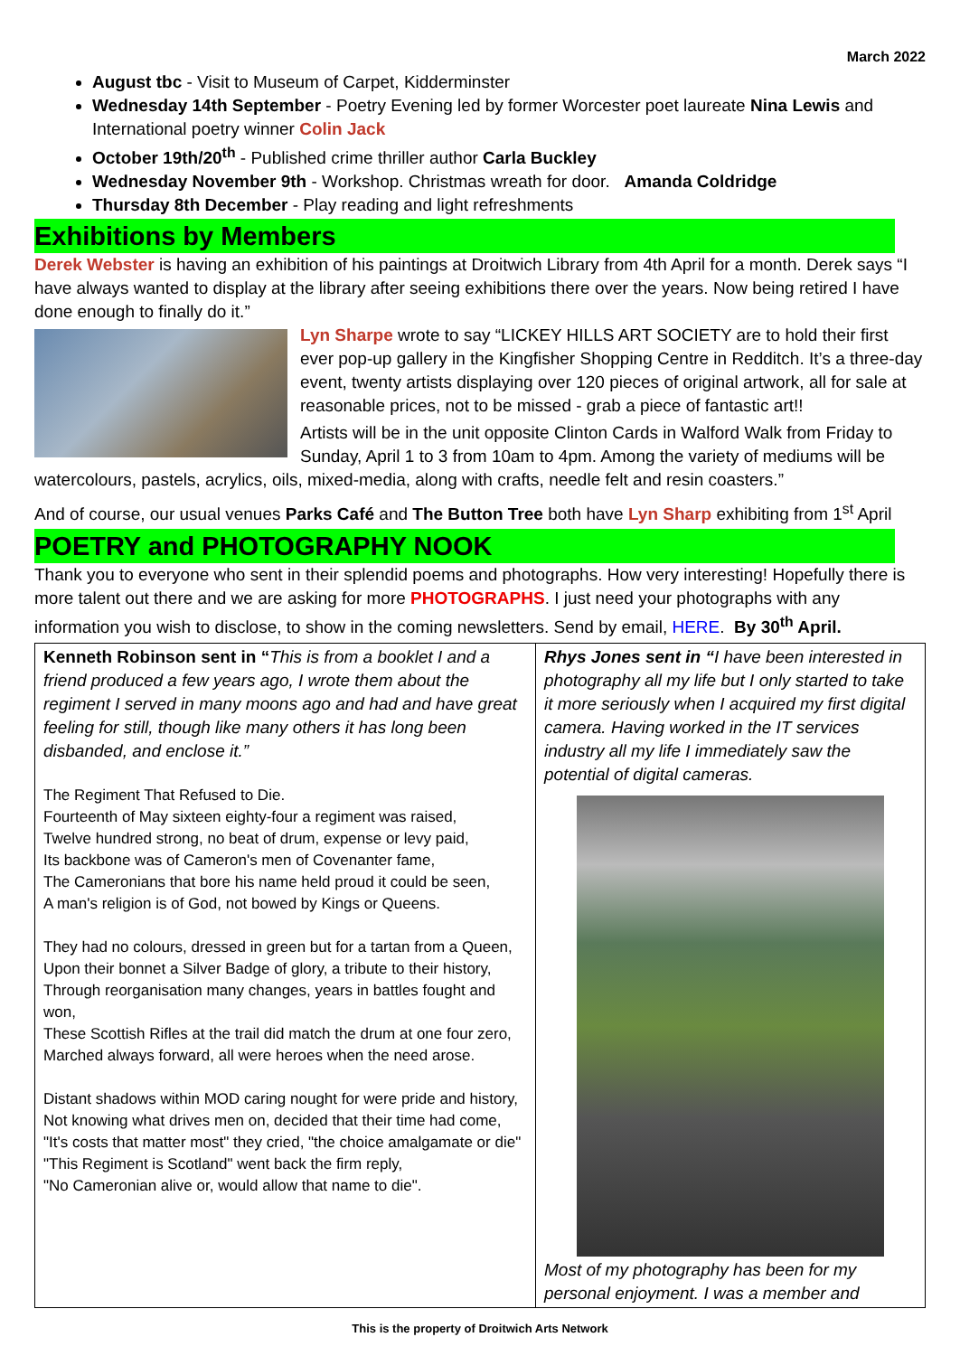March 2022
August tbc - Visit to Museum of Carpet, Kidderminster
Wednesday 14th September - Poetry Evening led by former Worcester poet laureate Nina Lewis and International poetry winner Colin Jack
October 19th/20<sup>th</sup> - Published crime thriller author Carla Buckley
Wednesday November 9th - Workshop. Christmas wreath for door. Amanda Coldridge
Thursday 8th December - Play reading and light refreshments
Exhibitions by Members
Derek Webster is having an exhibition of his paintings at Droitwich Library from 4th April for a month. Derek says “I have always wanted to display at the library after seeing exhibitions there over the years. Now being retired I have done enough to finally do it.”
Lyn Sharpe wrote to say “LICKEY HILLS ART SOCIETY are to hold their first ever pop-up gallery in the Kingfisher Shopping Centre in Redditch. It’s a three-day event, twenty artists displaying over 120 pieces of original artwork, all for sale at reasonable prices, not to be missed - grab a piece of fantastic art!!
Artists will be in the unit opposite Clinton Cards in Walford Walk from Friday to Sunday, April 1 to 3 from 10am to 4pm. Among the variety of mediums will be watercolours, pastels, acrylics, oils, mixed-media, along with crafts, needle felt and resin coasters.”
And of course, our usual venues Parks Café and The Button Tree both have Lyn Sharp exhibiting from 1<sup>st</sup> April
POETRY and PHOTOGRAPHY NOOK
Thank you to everyone who sent in their splendid poems and photographs. How very interesting! Hopefully there is more talent out there and we are asking for more PHOTOGRAPHS. I just need your photographs with any information you wish to disclose, to show in the coming newsletters. Send by email, HERE. By 30<sup>th</sup> April.
| Kenneth Robinson sent in “ This is from a booklet I and a friend produced a few years ago, I wrote them about the regiment I served in many moons ago and had and have great feeling for still, though like many others it has long been disbanded, and enclose it.” The Regiment That Refused to Die. Fourteenth of May sixteen eighty-four a regiment was raised, Twelve hundred strong, no beat of drum, expense or levy paid, Its backbone was of Cameron's men of Covenanter fame, The Cameronians that bore his name held proud it could be seen, A man's religion is of God, not bowed by Kings or Queens. They had no colours, dressed in green but for a tartan from a Queen, Upon their bonnet a Silver Badge of glory, a tribute to their history, Through reorganisation many changes, years in battles fought and won, These Scottish Rifles at the trail did match the drum at one four zero, Marched always forward, all were heroes when the need arose. Distant shadows within MOD caring nought for were pride and history, Not knowing what drives men on, decided that their time had come, "It's costs that matter most" they cried, "the choice amalgamate or die" "This Regiment is Scotland" went back the firm reply, "No Cameronian alive or, would allow that name to die". | Rhys Jones sent in “ I have been interested in photography all my life but I only started to take it more seriously when I acquired my first digital camera. Having worked in the IT services industry all my life I immediately saw the potential of digital cameras. Most of my photography has been for my personal enjoyment. I was a member and |
This is the property of Droitwich Arts Network